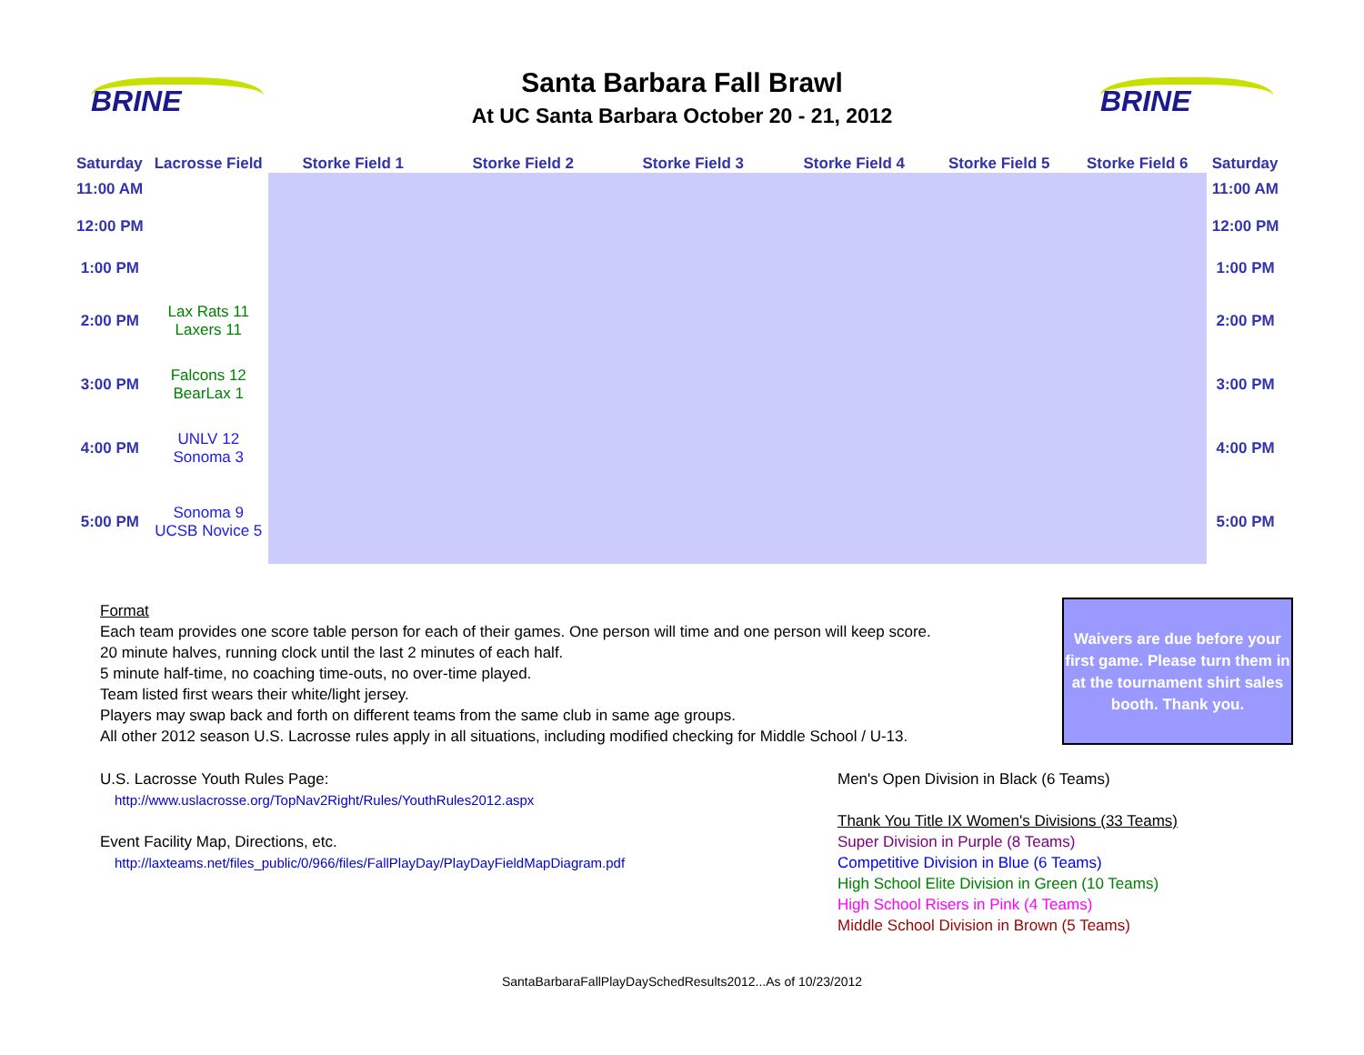BRINE
Santa Barbara Fall Brawl
At UC Santa Barbara October 20 - 21, 2012
BRINE
| Saturday | Lacrosse Field | Storke Field 1 | Storke Field 2 | Storke Field 3 | Storke Field 4 | Storke Field 5 | Storke Field 6 | Saturday |
| --- | --- | --- | --- | --- | --- | --- | --- | --- |
| 11:00 AM | | | | | | | | 11:00 AM |
| 12:00 PM | | | | | | | | 12:00 PM |
| 1:00 PM | | | | | | | | 1:00 PM |
| 2:00 PM | Lax Rats 11 Laxers 11 | | | | | | | 2:00 PM |
| 3:00 PM | Falcons 12 BearLax 1 | | | | | | | 3:00 PM |
| 4:00 PM | UNLV 12 Sonoma 3 | | | | | | | 4:00 PM |
| 5:00 PM | Sonoma 9 UCSB Novice 5 | | | | | | | 5:00 PM |
Format
Each team provides one score table person for each of their games. One person will time and one person will keep score.
20 minute halves, running clock until the last 2 minutes of each half.
5 minute half-time, no coaching time-outs, no over-time played.
Team listed first wears their white/light jersey.
Players may swap back and forth on different teams from the same club in same age groups.
All other 2012 season U.S. Lacrosse rules apply in all situations, including modified checking for Middle School / U-13.
Waivers are due before your first game. Please turn them in at the tournament shirt sales booth. Thank you.
U.S. Lacrosse Youth Rules Page:
http://www.uslacrosse.org/TopNav2Right/Rules/YouthRules2012.aspx
Event Facility Map, Directions, etc.
http://laxteams.net/files_public/0/966/files/FallPlayDay/PlayDayFieldMapDiagram.pdf
Men's Open Division in Black (6 Teams)
Thank You Title IX Women's Divisions (33 Teams)
Super Division in Purple (8 Teams)
Competitive Division in Blue (6 Teams)
High School Elite Division in Green (10 Teams)
High School Risers in Pink (4 Teams)
Middle School Division in Brown (5 Teams)
SantaBarbaraFallPlayDaySchedResults2012...As of 10/23/2012